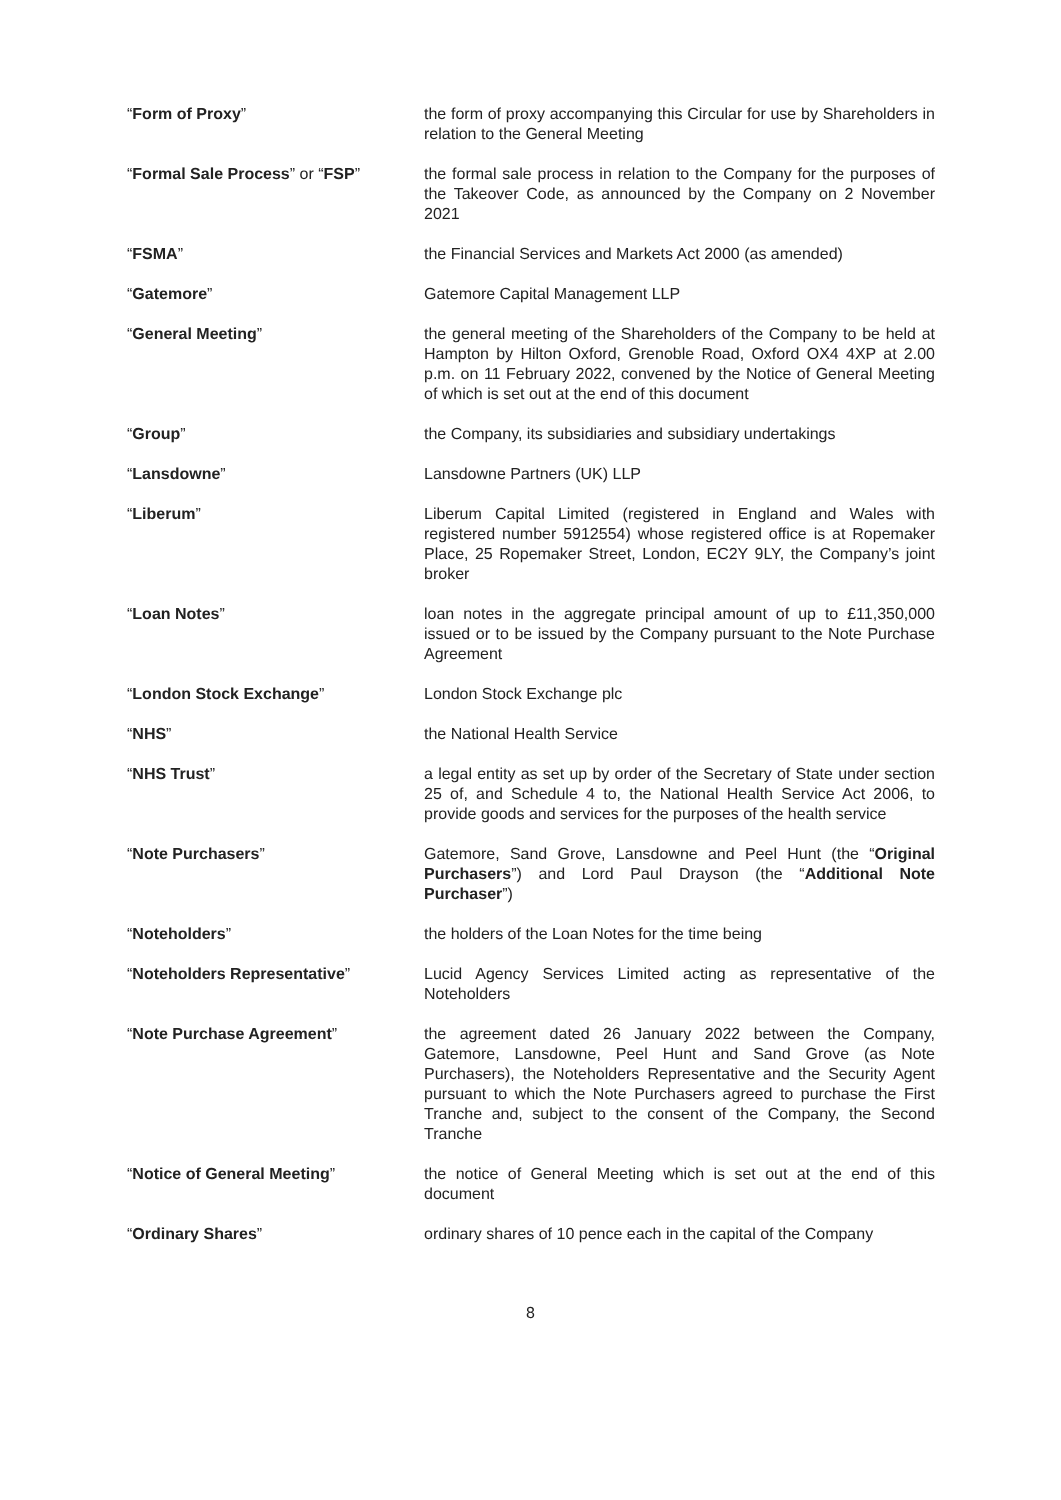| “ Form of Proxy ” | the form of proxy accompanying this Circular for use by Shareholders in relation to the General Meeting |
| “ Formal Sale Process ” or “ FSP ” | the formal sale process in relation to the Company for the purposes of the Takeover Code, as announced by the Company on 2 November 2021 |
| “ FSMA ” | the Financial Services and Markets Act 2000 (as amended) |
| “ Gatemore ” | Gatemore Capital Management LLP |
| “ General Meeting ” | the general meeting of the Shareholders of the Company to be held at Hampton by Hilton Oxford, Grenoble Road, Oxford OX4 4XP at 2.00 p.m. on 11 February 2022, convened by the Notice of General Meeting of which is set out at the end of this document |
| “ Group ” | the Company, its subsidiaries and subsidiary undertakings |
| “ Lansdowne ” | Lansdowne Partners (UK) LLP |
| “ Liberum ” | Liberum Capital Limited (registered in England and Wales with registered number 5912554) whose registered office is at Ropemaker Place, 25 Ropemaker Street, London, EC2Y 9LY, the Company’s joint broker |
| “ Loan Notes ” | loan notes in the aggregate principal amount of up to £11,350,000 issued or to be issued by the Company pursuant to the Note Purchase Agreement |
| “ London Stock Exchange ” | London Stock Exchange plc |
| “ NHS ” | the National Health Service |
| “ NHS Trust ” | a legal entity as set up by order of the Secretary of State under section 25 of, and Schedule 4 to, the National Health Service Act 2006, to provide goods and services for the purposes of the health service |
| “ Note Purchasers ” | Gatemore, Sand Grove, Lansdowne and Peel Hunt (the “ Original Purchasers ”) and Lord Paul Drayson (the “ Additional Note Purchaser ”) |
| “ Noteholders ” | the holders of the Loan Notes for the time being |
| “ Noteholders Representative ” | Lucid Agency Services Limited acting as representative of the Noteholders |
| “ Note Purchase Agreement ” | the agreement dated 26 January 2022 between the Company, Gatemore, Lansdowne, Peel Hunt and Sand Grove (as Note Purchasers), the Noteholders Representative and the Security Agent pursuant to which the Note Purchasers agreed to purchase the First Tranche and, subject to the consent of the Company, the Second Tranche |
| “ Notice of General Meeting ” | the notice of General Meeting which is set out at the end of this document |
| “ Ordinary Shares ” | ordinary shares of 10 pence each in the capital of the Company |
8